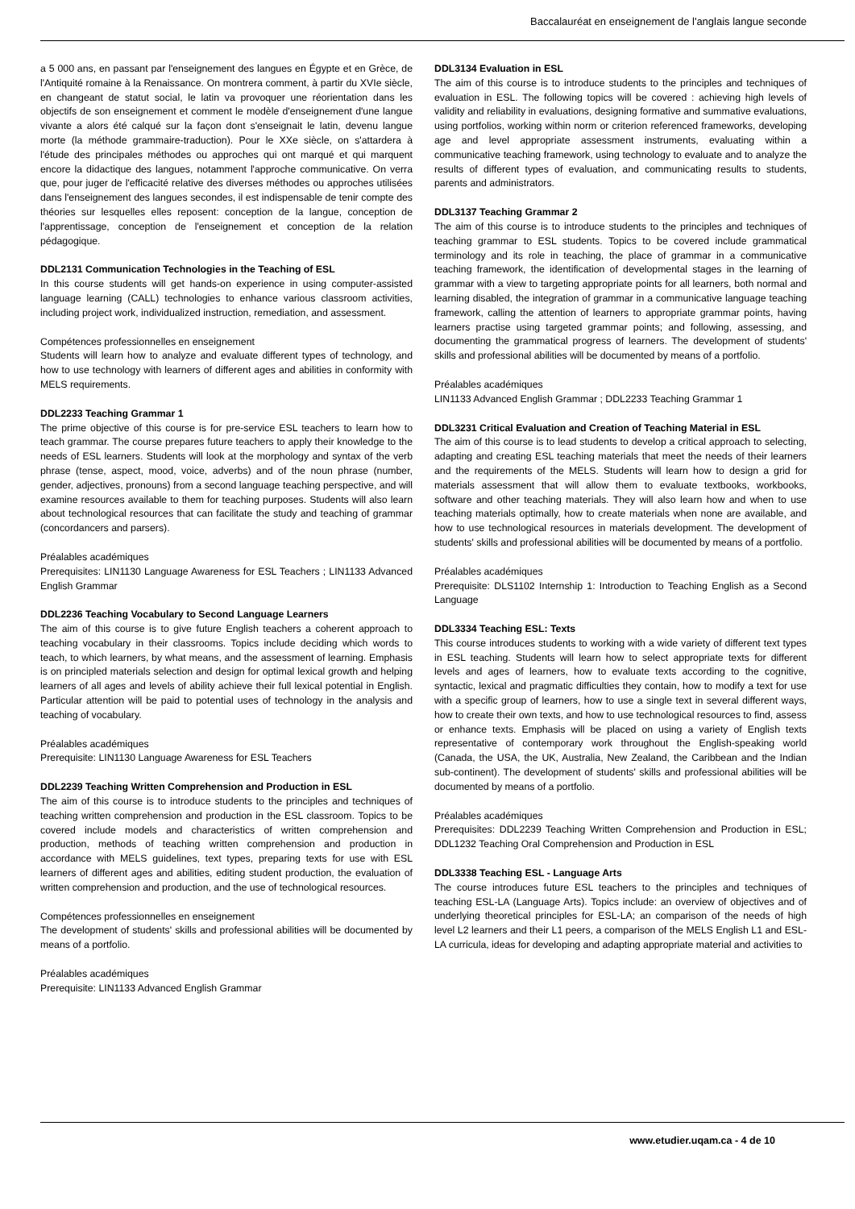Baccalauréat en enseignement de l'anglais langue seconde
a 5 000 ans, en passant par l'enseignement des langues en Égypte et en Grèce, de l'Antiquité romaine à la Renaissance. On montrera comment, à partir du XVIe siècle, en changeant de statut social, le latin va provoquer une réorientation dans les objectifs de son enseignement et comment le modèle d'enseignement d'une langue vivante a alors été calqué sur la façon dont s'enseignait le latin, devenu langue morte (la méthode grammaire-traduction). Pour le XXe siècle, on s'attardera à l'étude des principales méthodes ou approches qui ont marqué et qui marquent encore la didactique des langues, notamment l'approche communicative. On verra que, pour juger de l'efficacité relative des diverses méthodes ou approches utilisées dans l'enseignement des langues secondes, il est indispensable de tenir compte des théories sur lesquelles elles reposent: conception de la langue, conception de l'apprentissage, conception de l'enseignement et conception de la relation pédagogique.
DDL2131 Communication Technologies in the Teaching of ESL
In this course students will get hands-on experience in using computer-assisted language learning (CALL) technologies to enhance various classroom activities, including project work, individualized instruction, remediation, and assessment.
Compétences professionnelles en enseignement
Students will learn how to analyze and evaluate different types of technology, and how to use technology with learners of different ages and abilities in conformity with MELS requirements.
DDL2233 Teaching Grammar 1
The prime objective of this course is for pre-service ESL teachers to learn how to teach grammar. The course prepares future teachers to apply their knowledge to the needs of ESL learners. Students will look at the morphology and syntax of the verb phrase (tense, aspect, mood, voice, adverbs) and of the noun phrase (number, gender, adjectives, pronouns) from a second language teaching perspective, and will examine resources available to them for teaching purposes. Students will also learn about technological resources that can facilitate the study and teaching of grammar (concordancers and parsers).
Préalables académiques
Prerequisites: LIN1130 Language Awareness for ESL Teachers ; LIN1133 Advanced English Grammar
DDL2236 Teaching Vocabulary to Second Language Learners
The aim of this course is to give future English teachers a coherent approach to teaching vocabulary in their classrooms. Topics include deciding which words to teach, to which learners, by what means, and the assessment of learning. Emphasis is on principled materials selection and design for optimal lexical growth and helping learners of all ages and levels of ability achieve their full lexical potential in English. Particular attention will be paid to potential uses of technology in the analysis and teaching of vocabulary.
Préalables académiques
Prerequisite: LIN1130 Language Awareness for ESL Teachers
DDL2239 Teaching Written Comprehension and Production in ESL
The aim of this course is to introduce students to the principles and techniques of teaching written comprehension and production in the ESL classroom. Topics to be covered include models and characteristics of written comprehension and production, methods of teaching written comprehension and production in accordance with MELS guidelines, text types, preparing texts for use with ESL learners of different ages and abilities, editing student production, the evaluation of written comprehension and production, and the use of technological resources.
Compétences professionnelles en enseignement
The development of students' skills and professional abilities will be documented by means of a portfolio.
Préalables académiques
Prerequisite: LIN1133 Advanced English Grammar
DDL3134 Evaluation in ESL
The aim of this course is to introduce students to the principles and techniques of evaluation in ESL. The following topics will be covered : achieving high levels of validity and reliability in evaluations, designing formative and summative evaluations, using portfolios, working within norm or criterion referenced frameworks, developing age and level appropriate assessment instruments, evaluating within a communicative teaching framework, using technology to evaluate and to analyze the results of different types of evaluation, and communicating results to students, parents and administrators.
DDL3137 Teaching Grammar 2
The aim of this course is to introduce students to the principles and techniques of teaching grammar to ESL students. Topics to be covered include grammatical terminology and its role in teaching, the place of grammar in a communicative teaching framework, the identification of developmental stages in the learning of grammar with a view to targeting appropriate points for all learners, both normal and learning disabled, the integration of grammar in a communicative language teaching framework, calling the attention of learners to appropriate grammar points, having learners practise using targeted grammar points; and following, assessing, and documenting the grammatical progress of learners. The development of students' skills and professional abilities will be documented by means of a portfolio.
Préalables académiques
LIN1133 Advanced English Grammar ; DDL2233 Teaching Grammar 1
DDL3231 Critical Evaluation and Creation of Teaching Material in ESL
The aim of this course is to lead students to develop a critical approach to selecting, adapting and creating ESL teaching materials that meet the needs of their learners and the requirements of the MELS. Students will learn how to design a grid for materials assessment that will allow them to evaluate textbooks, workbooks, software and other teaching materials. They will also learn how and when to use teaching materials optimally, how to create materials when none are available, and how to use technological resources in materials development. The development of students' skills and professional abilities will be documented by means of a portfolio.
Préalables académiques
Prerequisite: DLS1102 Internship 1: Introduction to Teaching English as a Second Language
DDL3334 Teaching ESL: Texts
This course introduces students to working with a wide variety of different text types in ESL teaching. Students will learn how to select appropriate texts for different levels and ages of learners, how to evaluate texts according to the cognitive, syntactic, lexical and pragmatic difficulties they contain, how to modify a text for use with a specific group of learners, how to use a single text in several different ways, how to create their own texts, and how to use technological resources to find, assess or enhance texts. Emphasis will be placed on using a variety of English texts representative of contemporary work throughout the English-speaking world (Canada, the USA, the UK, Australia, New Zealand, the Caribbean and the Indian sub-continent). The development of students' skills and professional abilities will be documented by means of a portfolio.
Préalables académiques
Prerequisites: DDL2239 Teaching Written Comprehension and Production in ESL; DDL1232 Teaching Oral Comprehension and Production in ESL
DDL3338 Teaching ESL - Language Arts
The course introduces future ESL teachers to the principles and techniques of teaching ESL-LA (Language Arts). Topics include: an overview of objectives and of underlying theoretical principles for ESL-LA; an comparison of the needs of high level L2 learners and their L1 peers, a comparison of the MELS English L1 and ESL-LA curricula, ideas for developing and adapting appropriate material and activities to
www.etudier.uqam.ca - 4 de 10